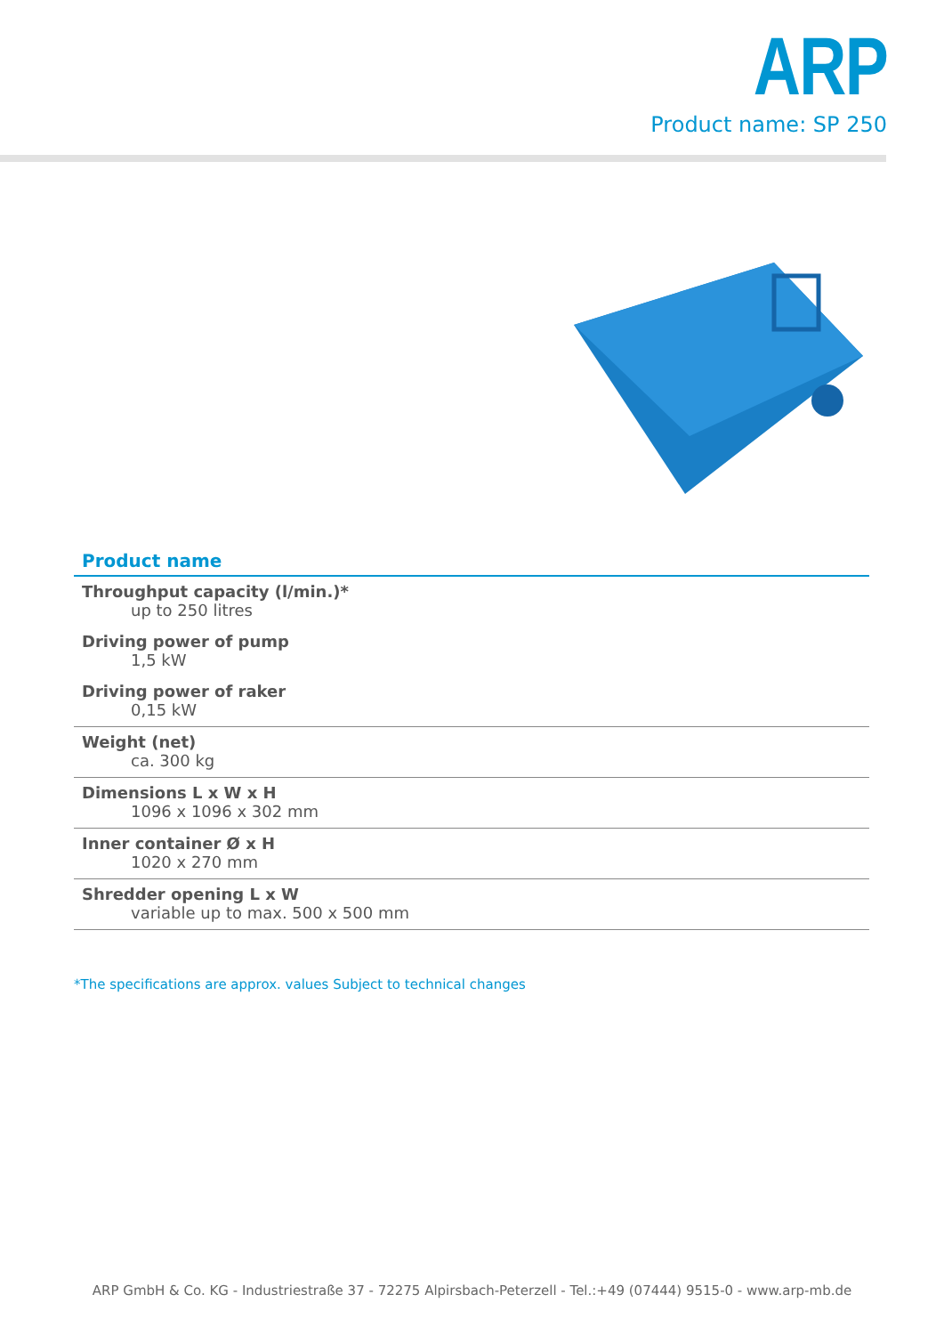ARP
Product name: SP 250
Product name
Throughput capacity (l/min.)*
up to 250 litres
Driving power of pump
1,5 kW
Driving power of raker
0,15 kW
Weight (net)
ca. 300 kg
Dimensions L x W x H
1096 x 1096 x 302 mm
Inner container Ø x H
1020 x 270 mm
Shredder opening L x W
variable up to max. 500 x 500 mm
*The specifications are approx. values Subject to technical changes
ARP GmbH & Co. KG - Industriestraße 37 - 72275 Alpirsbach-Peterzell - Tel.:+49 (07444) 9515-0 - www.arp-mb.de